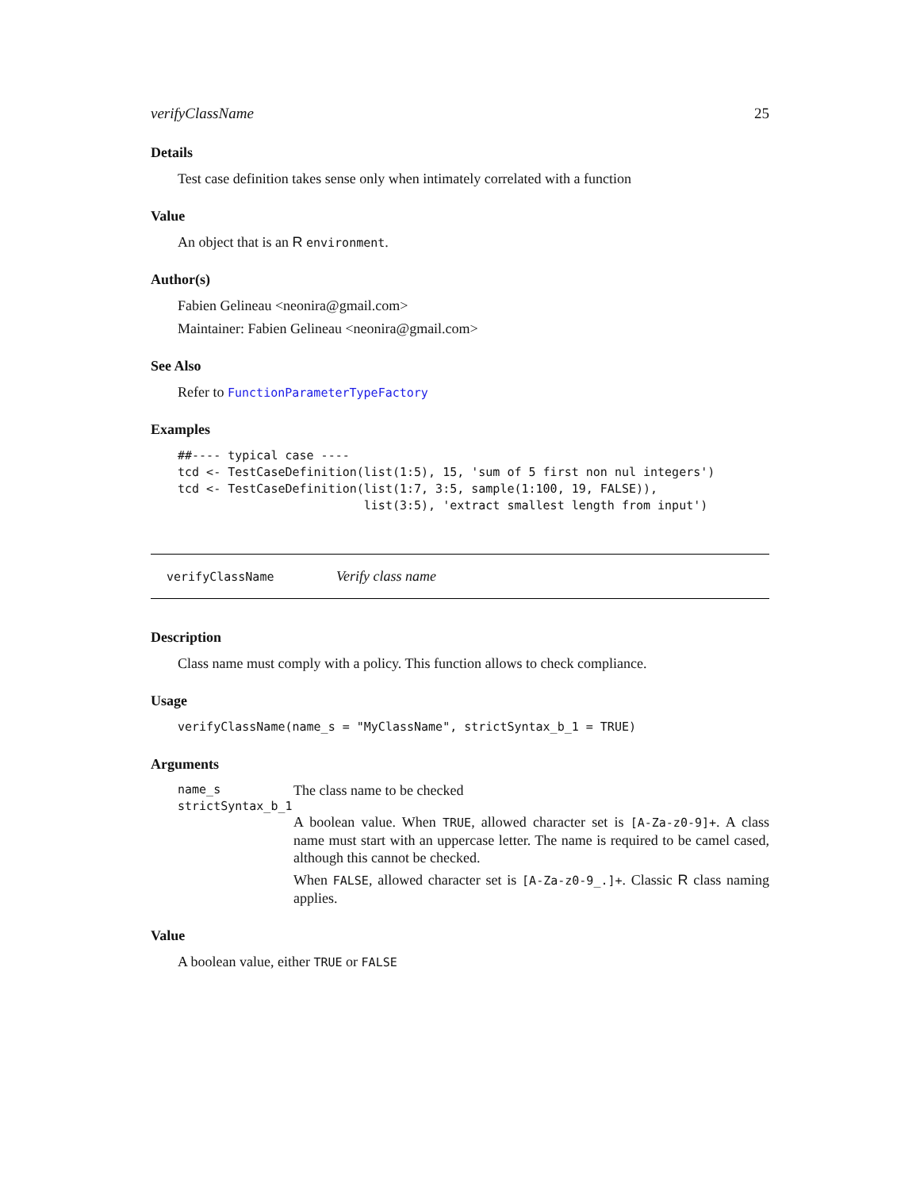verifyClassName 25
Details
Test case definition takes sense only when intimately correlated with a function
Value
An object that is an R environment.
Author(s)
Fabien Gelineau <neonira@gmail.com>
Maintainer: Fabien Gelineau <neonira@gmail.com>
See Also
Refer to FunctionParameterTypeFactory
Examples
##---- typical case ----
tcd <- TestCaseDefinition(list(1:5), 15, 'sum of 5 first non nul integers')
tcd <- TestCaseDefinition(list(1:7, 3:5, sample(1:100, 19, FALSE)),
                          list(3:5), 'extract smallest length from input')
verifyClassName Verify class name
Description
Class name must comply with a policy. This function allows to check compliance.
Usage
verifyClassName(name_s = "MyClassName", strictSyntax_b_1 = TRUE)
Arguments
name_s The class name to be checked
strictSyntax_b_1
A boolean value. When TRUE, allowed character set is [A-Za-z0-9]+. A class name must start with an uppercase letter. The name is required to be camel cased, although this cannot be checked.
When FALSE, allowed character set is [A-Za-z0-9_.]+. Classic R class naming applies.
Value
A boolean value, either TRUE or FALSE